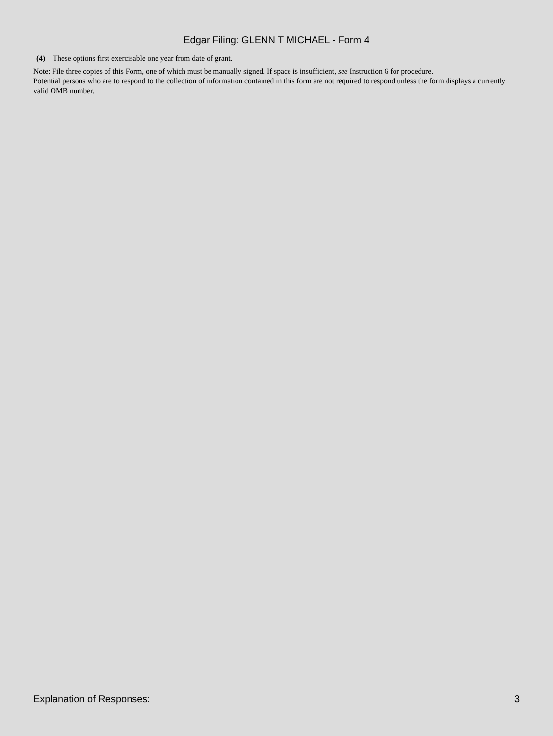Edgar Filing: GLENN T MICHAEL - Form 4
(4) These options first exercisable one year from date of grant.
Note: File three copies of this Form, one of which must be manually signed. If space is insufficient, see Instruction 6 for procedure.
Potential persons who are to respond to the collection of information contained in this form are not required to respond unless the form displays a currently valid OMB number.
Explanation of Responses: 3